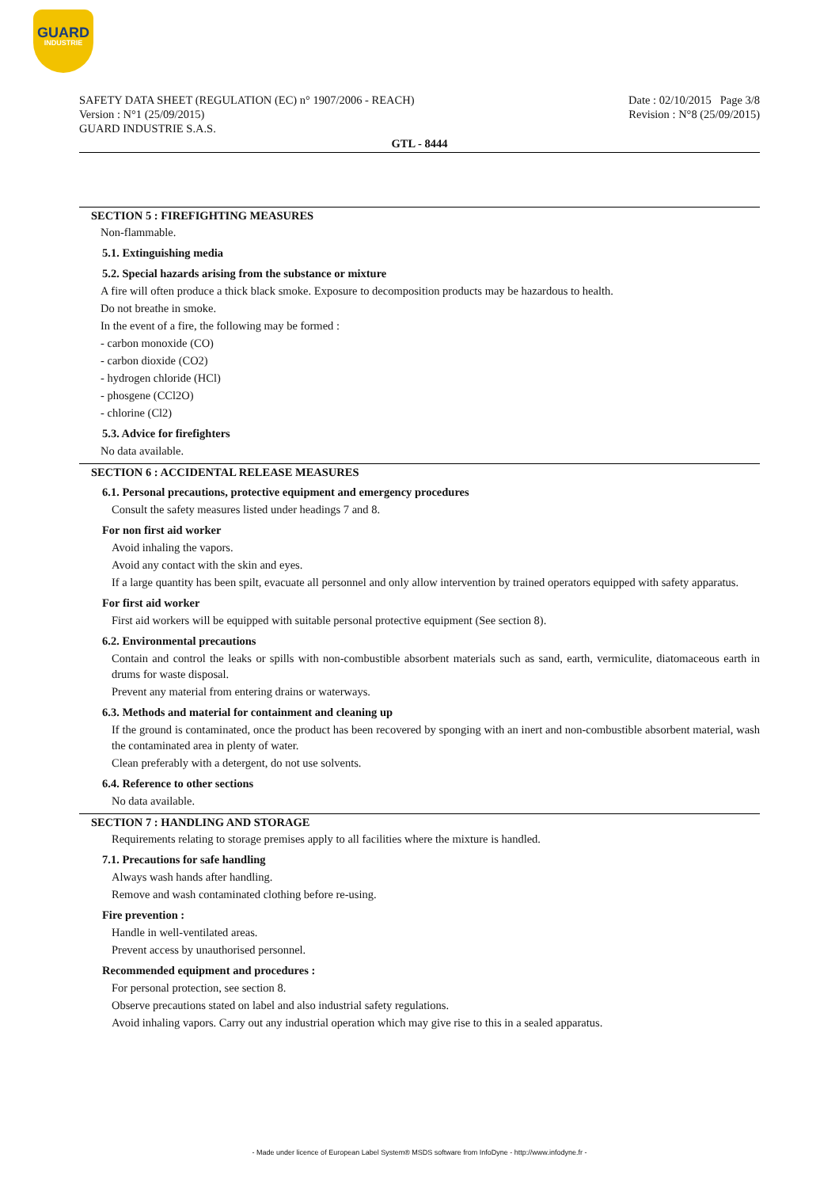GUARD
INDUSTRIE
SAFETY DATA SHEET (REGULATION (EC) n° 1907/2006 - REACH)
Version : N°1 (25/09/2015)
GUARD INDUSTRIE S.A.S.
Date : 02/10/2015 Page 3/8
Revision : N°8 (25/09/2015)
GTL - 8444
SECTION 5 : FIREFIGHTING MEASURES
Non-flammable.
5.1. Extinguishing media
5.2. Special hazards arising from the substance or mixture
A fire will often produce a thick black smoke. Exposure to decomposition products may be hazardous to health.
Do not breathe in smoke.
In the event of a fire, the following may be formed :
- carbon monoxide (CO)
- carbon dioxide (CO2)
- hydrogen chloride (HCl)
- phosgene (CCl2O)
- chlorine (Cl2)
5.3. Advice for firefighters
No data available.
SECTION 6 : ACCIDENTAL RELEASE MEASURES
6.1. Personal precautions, protective equipment and emergency procedures
Consult the safety measures listed under headings 7 and 8.
For non first aid worker
Avoid inhaling the vapors.
Avoid any contact with the skin and eyes.
If a large quantity has been spilt, evacuate all personnel and only allow intervention by trained operators equipped with safety apparatus.
For first aid worker
First aid workers will be equipped with suitable personal protective equipment (See section 8).
6.2. Environmental precautions
Contain and control the leaks or spills with non-combustible absorbent materials such as sand, earth, vermiculite, diatomaceous earth in drums for waste disposal.
Prevent any material from entering drains or waterways.
6.3. Methods and material for containment and cleaning up
If the ground is contaminated, once the product has been recovered by sponging with an inert and non-combustible absorbent material, wash the contaminated area in plenty of water.
Clean preferably with a detergent, do not use solvents.
6.4. Reference to other sections
No data available.
SECTION 7 : HANDLING AND STORAGE
Requirements relating to storage premises apply to all facilities where the mixture is handled.
7.1. Precautions for safe handling
Always wash hands after handling.
Remove and wash contaminated clothing before re-using.
Fire prevention :
Handle in well-ventilated areas.
Prevent access by unauthorised personnel.
Recommended equipment and procedures :
For personal protection, see section 8.
Observe precautions stated on label and also industrial safety regulations.
Avoid inhaling vapors. Carry out any industrial operation which may give rise to this in a sealed apparatus.
- Made under licence of European Label System® MSDS software from InfoDyne - http://www.infodyne.fr -